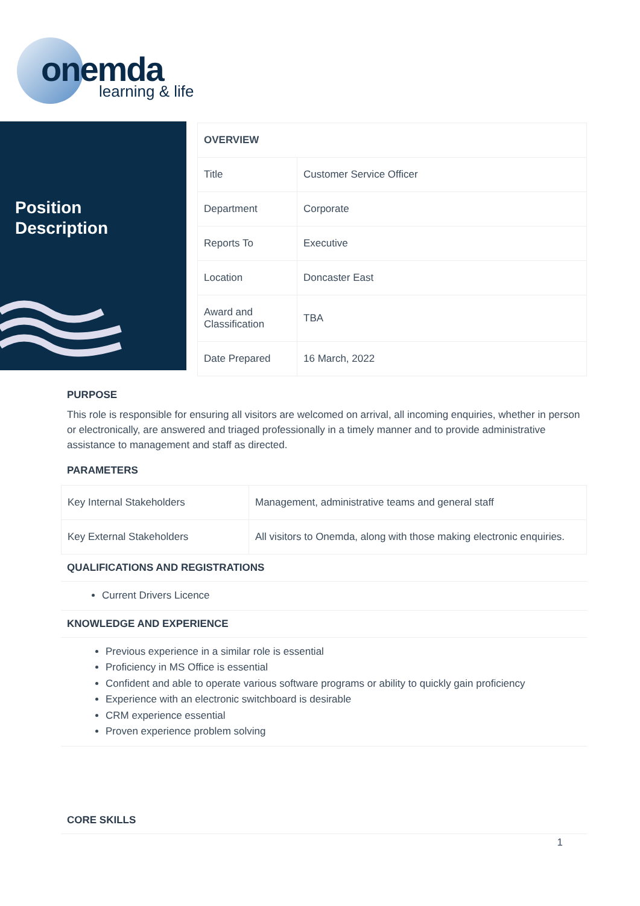onemda
learning & life
Position
Description
| OVERVIEW | |
| Title | Customer Service Officer |
| Department | Corporate |
| Reports To | Executive |
| Location | Doncaster East |
| Award and Classification | TBA |
| Date Prepared | 16 March, 2022 |
PURPOSE
This role is responsible for ensuring all visitors are welcomed on arrival, all incoming enquiries, whether in person or electronically, are answered and triaged professionally in a timely manner and to provide administrative assistance to management and staff as directed.
PARAMETERS
| Key Internal Stakeholders | Management, administrative teams and general staff |
| Key External Stakeholders | All visitors to Onemda, along with those making electronic enquiries. |
QUALIFICATIONS AND REGISTRATIONS
Current Drivers Licence
KNOWLEDGE AND EXPERIENCE
Previous experience in a similar role is essential
Proficiency in MS Office is essential
Confident and able to operate various software programs or ability to quickly gain proficiency
Experience with an electronic switchboard is desirable
CRM experience essential
Proven experience problem solving
CORE SKILLS
1